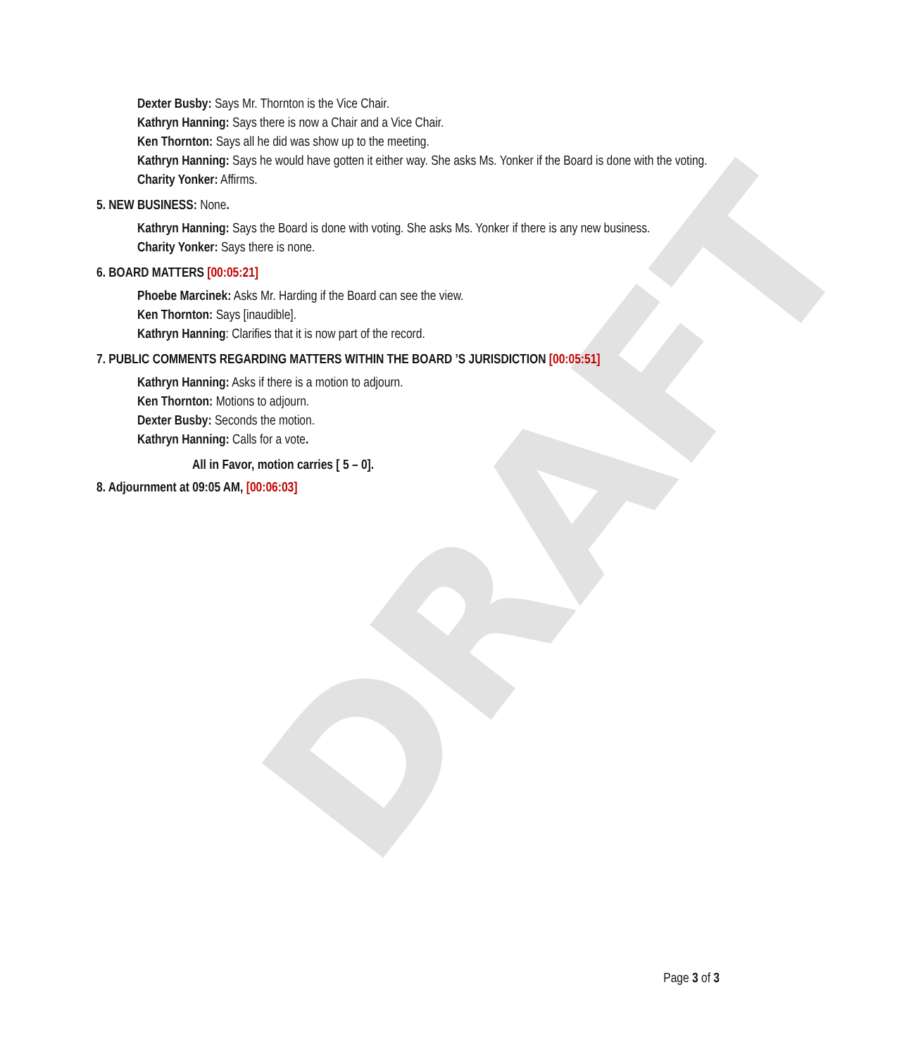DRAFT
Dexter Busby: Says Mr. Thornton is the Vice Chair.
Kathryn Hanning: Says there is now a Chair and a Vice Chair.
Ken Thornton: Says all he did was show up to the meeting.
Kathryn Hanning: Says he would have gotten it either way. She asks Ms. Yonker if the Board is done with the voting.
Charity Yonker: Affirms.
5. NEW BUSINESS: None.
Kathryn Hanning: Says the Board is done with voting. She asks Ms. Yonker if there is any new business.
Charity Yonker: Says there is none.
6. BOARD MATTERS [00:05:21]
Phoebe Marcinek: Asks Mr. Harding if the Board can see the view.
Ken Thornton: Says [inaudible].
Kathryn Hanning: Clarifies that it is now part of the record.
7. PUBLIC COMMENTS REGARDING MATTERS WITHIN THE BOARD ’S JURISDICTION [00:05:51]
Kathryn Hanning: Asks if there is a motion to adjourn.
Ken Thornton: Motions to adjourn.
Dexter Busby: Seconds the motion.
Kathryn Hanning: Calls for a vote.
All in Favor, motion carries [ 5 – 0].
8. Adjournment at 09:05 AM, [00:06:03]
Page 3 of 3